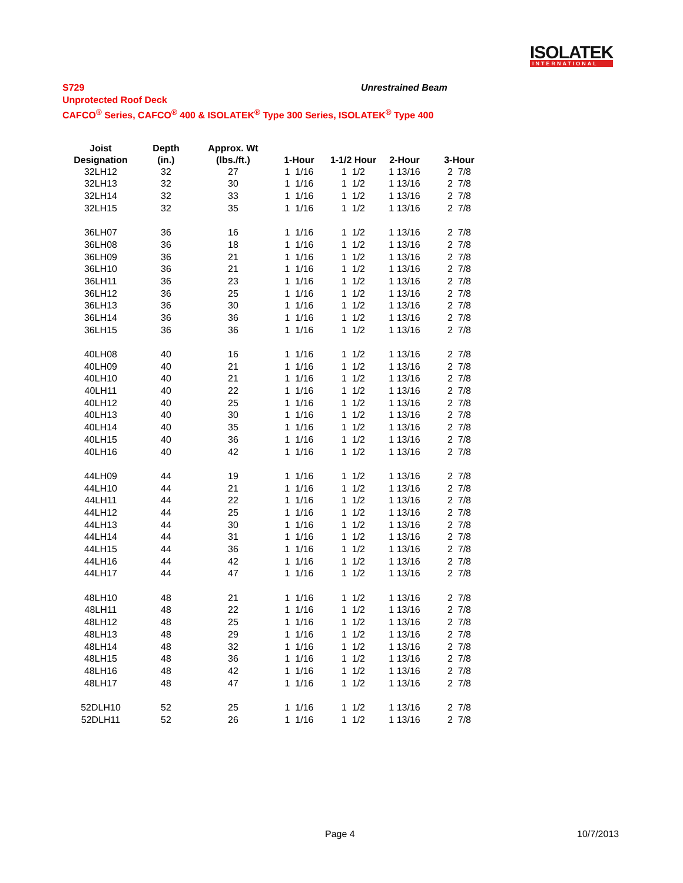ISOLATEK
INTERNATIONAL
Unrestrained Beam
S729
Unprotected Roof Deck
CAFCO<sup>®</sup> Series, CAFCO<sup>®</sup> 400 & ISOLATEK<sup>®</sup> Type 300 Series, ISOLATEK<sup>®</sup> Type 400
| Joist | Depth | Approx. Wt | | | | |
| --- | --- | --- | --- | --- | --- | --- |
| Designation | (in.) | (lbs./ft.) | 1-Hour | 1-1/2 Hour | 2-Hour | 3-Hour |
| 32LH12 | 32 | 27 | 1 1/16 | 1 1/2 | 1 13/16 | 2 7/8 |
| 32LH13 | 32 | 30 | 1 1/16 | 1 1/2 | 1 13/16 | 2 7/8 |
| 32LH14 | 32 | 33 | 1 1/16 | 1 1/2 | 1 13/16 | 2 7/8 |
| 32LH15 | 32 | 35 | 1 1/16 | 1 1/2 | 1 13/16 | 2 7/8 |
| 36LH07 | 36 | 16 | 1 1/16 | 1 1/2 | 1 13/16 | 2 7/8 |
| 36LH08 | 36 | 18 | 1 1/16 | 1 1/2 | 1 13/16 | 2 7/8 |
| 36LH09 | 36 | 21 | 1 1/16 | 1 1/2 | 1 13/16 | 2 7/8 |
| 36LH10 | 36 | 21 | 1 1/16 | 1 1/2 | 1 13/16 | 2 7/8 |
| 36LH11 | 36 | 23 | 1 1/16 | 1 1/2 | 1 13/16 | 2 7/8 |
| 36LH12 | 36 | 25 | 1 1/16 | 1 1/2 | 1 13/16 | 2 7/8 |
| 36LH13 | 36 | 30 | 1 1/16 | 1 1/2 | 1 13/16 | 2 7/8 |
| 36LH14 | 36 | 36 | 1 1/16 | 1 1/2 | 1 13/16 | 2 7/8 |
| 36LH15 | 36 | 36 | 1 1/16 | 1 1/2 | 1 13/16 | 2 7/8 |
| 40LH08 | 40 | 16 | 1 1/16 | 1 1/2 | 1 13/16 | 2 7/8 |
| 40LH09 | 40 | 21 | 1 1/16 | 1 1/2 | 1 13/16 | 2 7/8 |
| 40LH10 | 40 | 21 | 1 1/16 | 1 1/2 | 1 13/16 | 2 7/8 |
| 40LH11 | 40 | 22 | 1 1/16 | 1 1/2 | 1 13/16 | 2 7/8 |
| 40LH12 | 40 | 25 | 1 1/16 | 1 1/2 | 1 13/16 | 2 7/8 |
| 40LH13 | 40 | 30 | 1 1/16 | 1 1/2 | 1 13/16 | 2 7/8 |
| 40LH14 | 40 | 35 | 1 1/16 | 1 1/2 | 1 13/16 | 2 7/8 |
| 40LH15 | 40 | 36 | 1 1/16 | 1 1/2 | 1 13/16 | 2 7/8 |
| 40LH16 | 40 | 42 | 1 1/16 | 1 1/2 | 1 13/16 | 2 7/8 |
| 44LH09 | 44 | 19 | 1 1/16 | 1 1/2 | 1 13/16 | 2 7/8 |
| 44LH10 | 44 | 21 | 1 1/16 | 1 1/2 | 1 13/16 | 2 7/8 |
| 44LH11 | 44 | 22 | 1 1/16 | 1 1/2 | 1 13/16 | 2 7/8 |
| 44LH12 | 44 | 25 | 1 1/16 | 1 1/2 | 1 13/16 | 2 7/8 |
| 44LH13 | 44 | 30 | 1 1/16 | 1 1/2 | 1 13/16 | 2 7/8 |
| 44LH14 | 44 | 31 | 1 1/16 | 1 1/2 | 1 13/16 | 2 7/8 |
| 44LH15 | 44 | 36 | 1 1/16 | 1 1/2 | 1 13/16 | 2 7/8 |
| 44LH16 | 44 | 42 | 1 1/16 | 1 1/2 | 1 13/16 | 2 7/8 |
| 44LH17 | 44 | 47 | 1 1/16 | 1 1/2 | 1 13/16 | 2 7/8 |
| 48LH10 | 48 | 21 | 1 1/16 | 1 1/2 | 1 13/16 | 2 7/8 |
| 48LH11 | 48 | 22 | 1 1/16 | 1 1/2 | 1 13/16 | 2 7/8 |
| 48LH12 | 48 | 25 | 1 1/16 | 1 1/2 | 1 13/16 | 2 7/8 |
| 48LH13 | 48 | 29 | 1 1/16 | 1 1/2 | 1 13/16 | 2 7/8 |
| 48LH14 | 48 | 32 | 1 1/16 | 1 1/2 | 1 13/16 | 2 7/8 |
| 48LH15 | 48 | 36 | 1 1/16 | 1 1/2 | 1 13/16 | 2 7/8 |
| 48LH16 | 48 | 42 | 1 1/16 | 1 1/2 | 1 13/16 | 2 7/8 |
| 48LH17 | 48 | 47 | 1 1/16 | 1 1/2 | 1 13/16 | 2 7/8 |
| 52DLH10 | 52 | 25 | 1 1/16 | 1 1/2 | 1 13/16 | 2 7/8 |
| 52DLH11 | 52 | 26 | 1 1/16 | 1 1/2 | 1 13/16 | 2 7/8 |
Page 4 10/7/2013